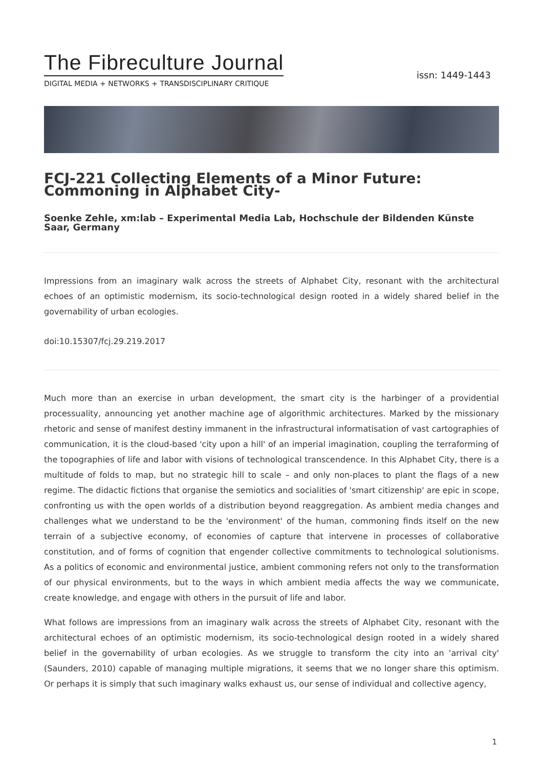The Fibreculture Journal
DIGITAL MEDIA + NETWORKS + TRANSDISCIPLINARY CRITIQUE
issn: 1449-1443
FCJ-221 Collecting Elements of a Minor Future: Commoning in Alphabet City-
Soenke Zehle, xm:lab – Experimental Media Lab, Hochschule der Bildenden Künste Saar, Germany
Impressions from an imaginary walk across the streets of Alphabet City, resonant with the architectural echoes of an optimistic modernism, its socio-technological design rooted in a widely shared belief in the governability of urban ecologies.
doi:10.15307/fcj.29.219.2017
Much more than an exercise in urban development, the smart city is the harbinger of a providential processuality, announcing yet another machine age of algorithmic architectures. Marked by the missionary rhetoric and sense of manifest destiny immanent in the infrastructural informatisation of vast cartographies of communication, it is the cloud-based 'city upon a hill' of an imperial imagination, coupling the terraforming of the topographies of life and labor with visions of technological transcendence. In this Alphabet City, there is a multitude of folds to map, but no strategic hill to scale – and only non-places to plant the flags of a new regime. The didactic fictions that organise the semiotics and socialities of 'smart citizenship' are epic in scope, confronting us with the open worlds of a distribution beyond reaggregation. As ambient media changes and challenges what we understand to be the 'environment' of the human, commoning finds itself on the new terrain of a subjective economy, of economies of capture that intervene in processes of collaborative constitution, and of forms of cognition that engender collective commitments to technological solutionisms. As a politics of economic and environmental justice, ambient commoning refers not only to the transformation of our physical environments, but to the ways in which ambient media affects the way we communicate, create knowledge, and engage with others in the pursuit of life and labor.
What follows are impressions from an imaginary walk across the streets of Alphabet City, resonant with the architectural echoes of an optimistic modernism, its socio-technological design rooted in a widely shared belief in the governability of urban ecologies. As we struggle to transform the city into an 'arrival city' (Saunders, 2010) capable of managing multiple migrations, it seems that we no longer share this optimism. Or perhaps it is simply that such imaginary walks exhaust us, our sense of individual and collective agency,
1